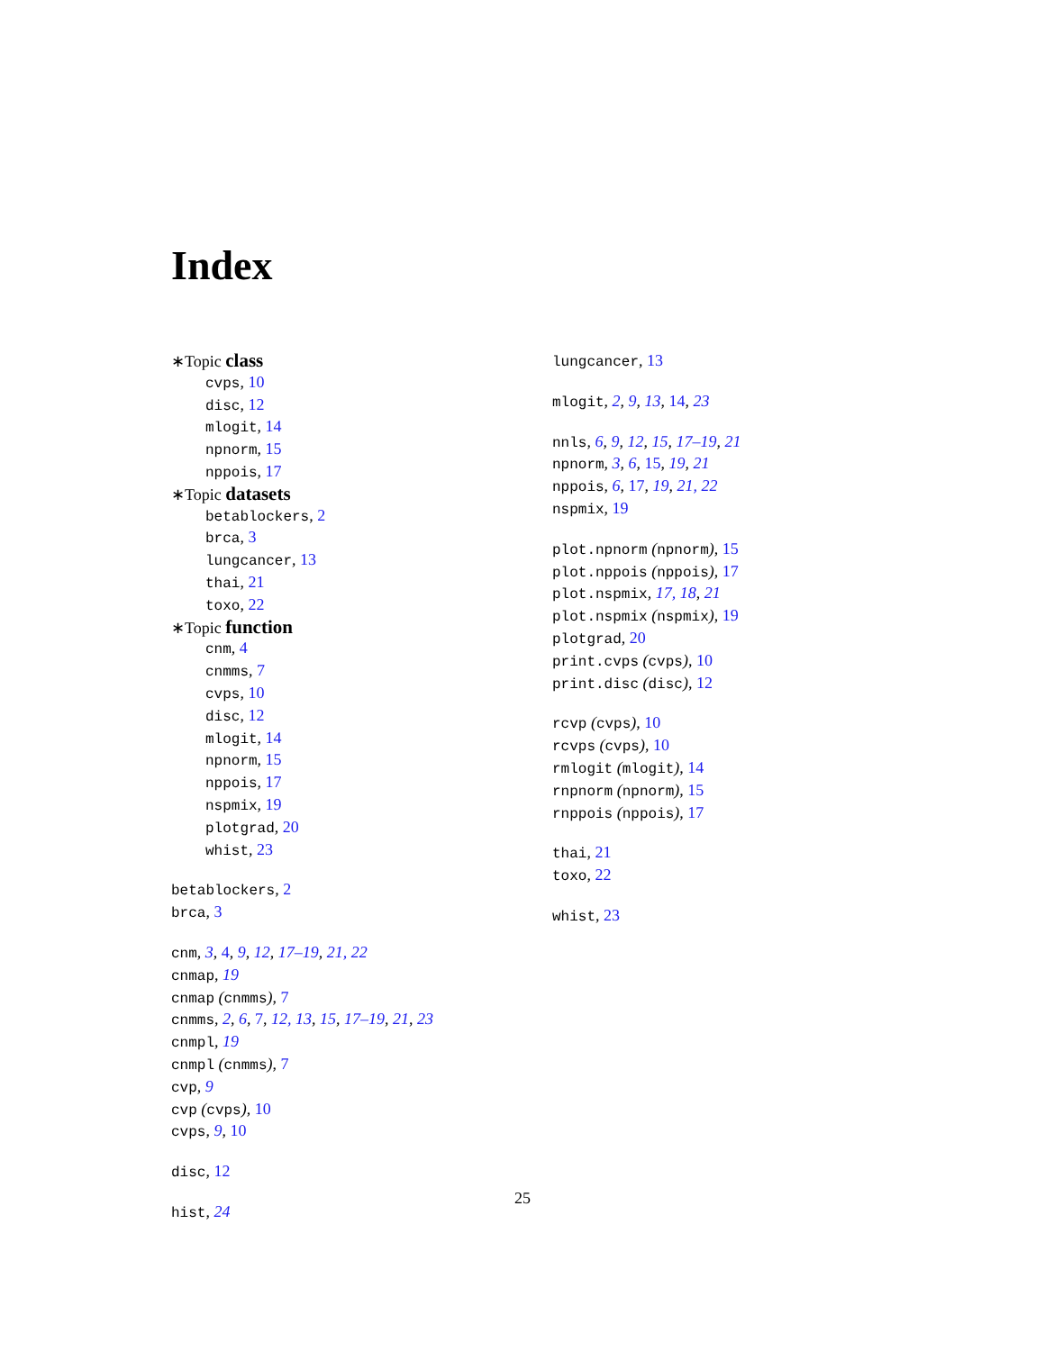Index
∗Topic class
cvps, 10
disc, 12
mlogit, 14
npnorm, 15
nppois, 17
∗Topic datasets
betablockers, 2
brca, 3
lungcancer, 13
thai, 21
toxo, 22
∗Topic function
cnm, 4
cnmms, 7
cvps, 10
disc, 12
mlogit, 14
npnorm, 15
nppois, 17
nspmix, 19
plotgrad, 20
whist, 23
betablockers, 2
brca, 3
cnm, 3, 4, 9, 12, 17–19, 21, 22
cnmap, 19
cnmap (cnmms), 7
cnmms, 2, 6, 7, 12, 13, 15, 17–19, 21, 23
cnmpl, 19
cnmpl (cnmms), 7
cvp, 9
cvp (cvps), 10
cvps, 9, 10
disc, 12
hist, 24
lungcancer, 13
mlogit, 2, 9, 13, 14, 23
nnls, 6, 9, 12, 15, 17–19, 21
npnorm, 3, 6, 15, 19, 21
nppois, 6, 17, 19, 21, 22
nspmix, 19
plot.npnorm (npnorm), 15
plot.nppois (nppois), 17
plot.nspmix, 17, 18, 21
plot.nspmix (nspmix), 19
plotgrad, 20
print.cvps (cvps), 10
print.disc (disc), 12
rcvp (cvps), 10
rcvps (cvps), 10
rmlogit (mlogit), 14
rnpnorm (npnorm), 15
rnppois (nppois), 17
thai, 21
toxo, 22
whist, 23
25